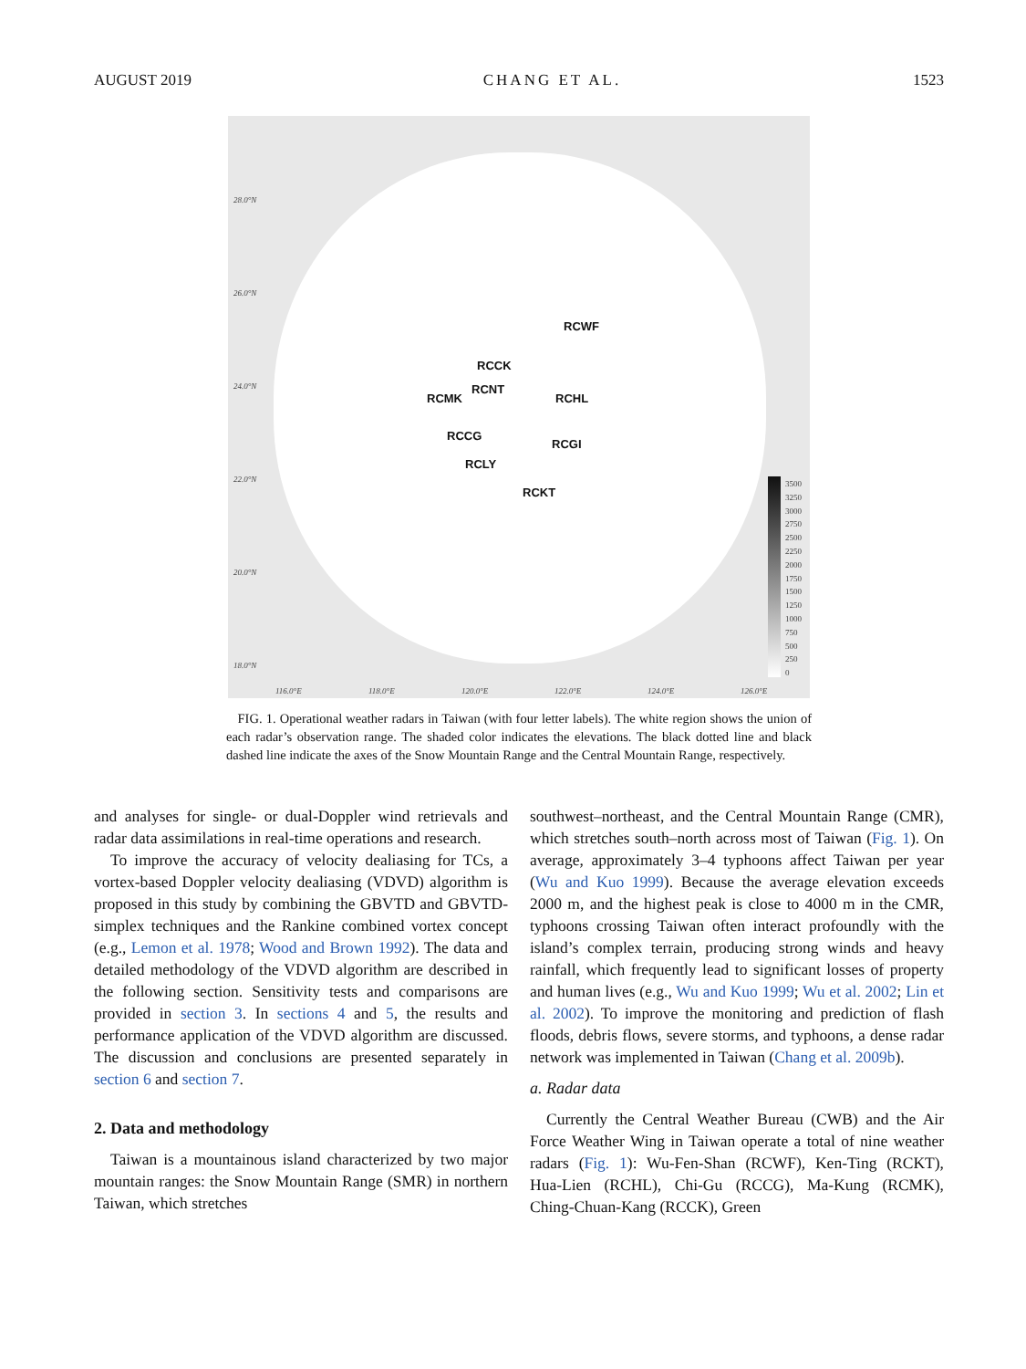AUGUST 2019 CHANG ET AL. 1523
28.0°N
26.0°N
24.0°N
22.0°N
20.0°N
18.0°N
116.0°E 118.0°E 120.0°E 122.0°E 124.0°E 126.0°E
RCWF
RCCK
RCNT
RCMK RCHL
RCCG
RCGI
RCLY
RCKT
3500
3250
3000
2750
2500
2250
2000
1750
1500
1250
1000
750
500
250
0
FIG. 1. Operational weather radars in Taiwan (with four letter labels). The white region shows the union of each radar’s observation range. The shaded color indicates the elevations. The black dotted line and black dashed line indicate the axes of the Snow Mountain Range and the Central Mountain Range, respectively.
and analyses for single- or dual-Doppler wind retrievals and radar data assimilations in real-time operations and research.
To improve the accuracy of velocity dealiasing for TCs, a vortex-based Doppler velocity dealiasing (VDVD) algorithm is proposed in this study by combining the GBVTD and GBVTD-simplex techniques and the Rankine combined vortex concept (e.g., Lemon et al. 1978; Wood and Brown 1992). The data and detailed methodology of the VDVD algorithm are described in the following section. Sensitivity tests and comparisons are provided in section 3. In sections 4 and 5, the results and performance application of the VDVD algorithm are discussed. The discussion and conclusions are presented separately in section 6 and section 7.
2. Data and methodology
Taiwan is a mountainous island characterized by two major mountain ranges: the Snow Mountain Range (SMR) in northern Taiwan, which stretches
southwest–northeast, and the Central Mountain Range (CMR), which stretches south–north across most of Taiwan (Fig. 1). On average, approximately 3–4 typhoons affect Taiwan per year (Wu and Kuo 1999). Because the average elevation exceeds 2000 m, and the highest peak is close to 4000 m in the CMR, typhoons crossing Taiwan often interact profoundly with the island’s complex terrain, producing strong winds and heavy rainfall, which frequently lead to significant losses of property and human lives (e.g., Wu and Kuo 1999; Wu et al. 2002; Lin et al. 2002). To improve the monitoring and prediction of flash floods, debris flows, severe storms, and typhoons, a dense radar network was implemented in Taiwan (Chang et al. 2009b).
a. Radar data
Currently the Central Weather Bureau (CWB) and the Air Force Weather Wing in Taiwan operate a total of nine weather radars (Fig. 1): Wu-Fen-Shan (RCWF), Ken-Ting (RCKT), Hua-Lien (RCHL), Chi-Gu (RCCG), Ma-Kung (RCMK), Ching-Chuan-Kang (RCCK), Green